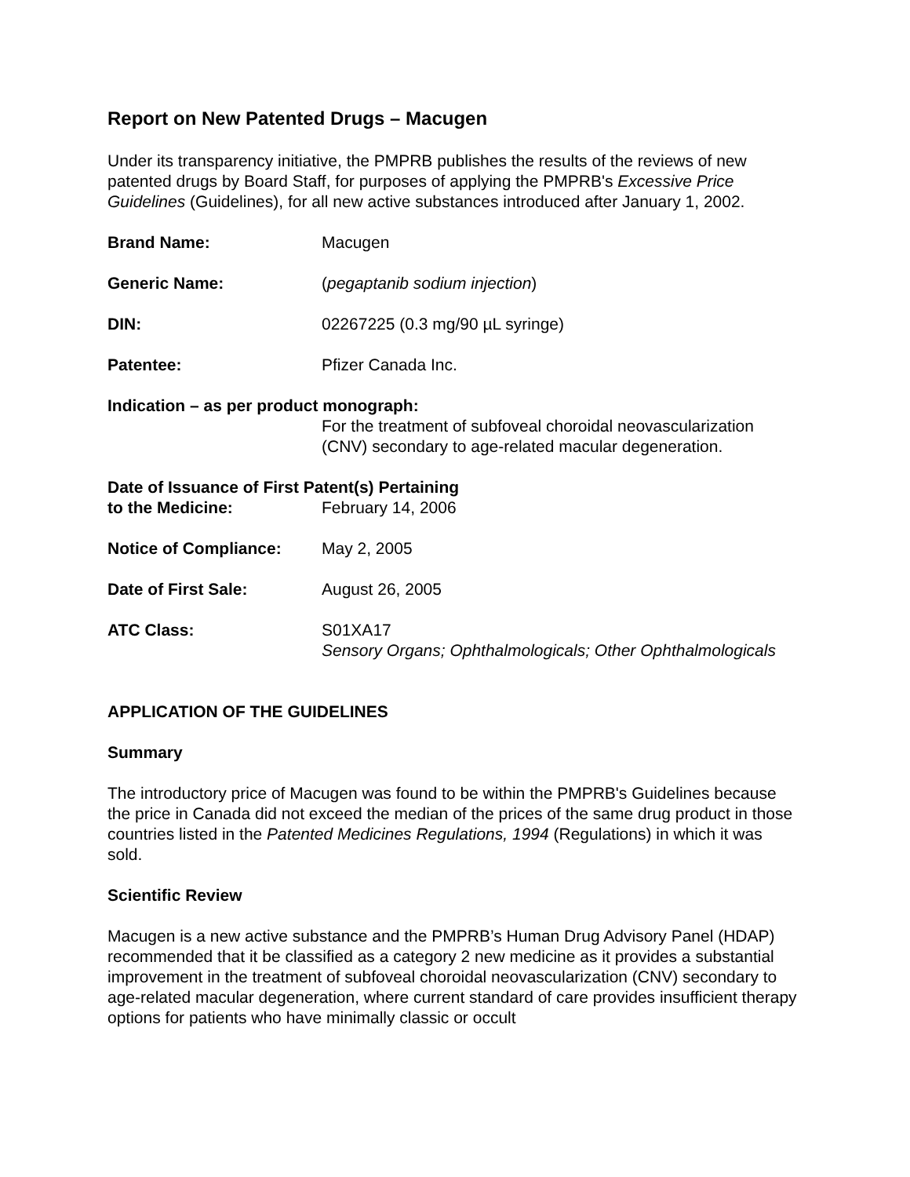Report on New Patented Drugs – Macugen
Under its transparency initiative, the PMPRB publishes the results of the reviews of new patented drugs by Board Staff, for purposes of applying the PMPRB's Excessive Price Guidelines (Guidelines), for all new active substances introduced after January 1, 2002.
Brand Name: Macugen
Generic Name: (pegaptanib sodium injection)
DIN: 02267225 (0.3 mg/90 µL syringe)
Patentee: Pfizer Canada Inc.
Indication – as per product monograph:
For the treatment of subfoveal choroidal neovascularization (CNV) secondary to age-related macular degeneration.
Date of Issuance of First Patent(s) Pertaining
to the Medicine: February 14, 2006
Notice of Compliance: May 2, 2005
Date of First Sale: August 26, 2005
ATC Class: S01XA17
Sensory Organs; Ophthalmologicals; Other Ophthalmologicals
APPLICATION OF THE GUIDELINES
Summary
The introductory price of Macugen was found to be within the PMPRB's Guidelines because the price in Canada did not exceed the median of the prices of the same drug product in those countries listed in the Patented Medicines Regulations, 1994 (Regulations) in which it was sold.
Scientific Review
Macugen is a new active substance and the PMPRB’s Human Drug Advisory Panel (HDAP) recommended that it be classified as a category 2 new medicine as it provides a substantial improvement in the treatment of subfoveal choroidal neovascularization (CNV) secondary to age-related macular degeneration, where current standard of care provides insufficient therapy options for patients who have minimally classic or occult